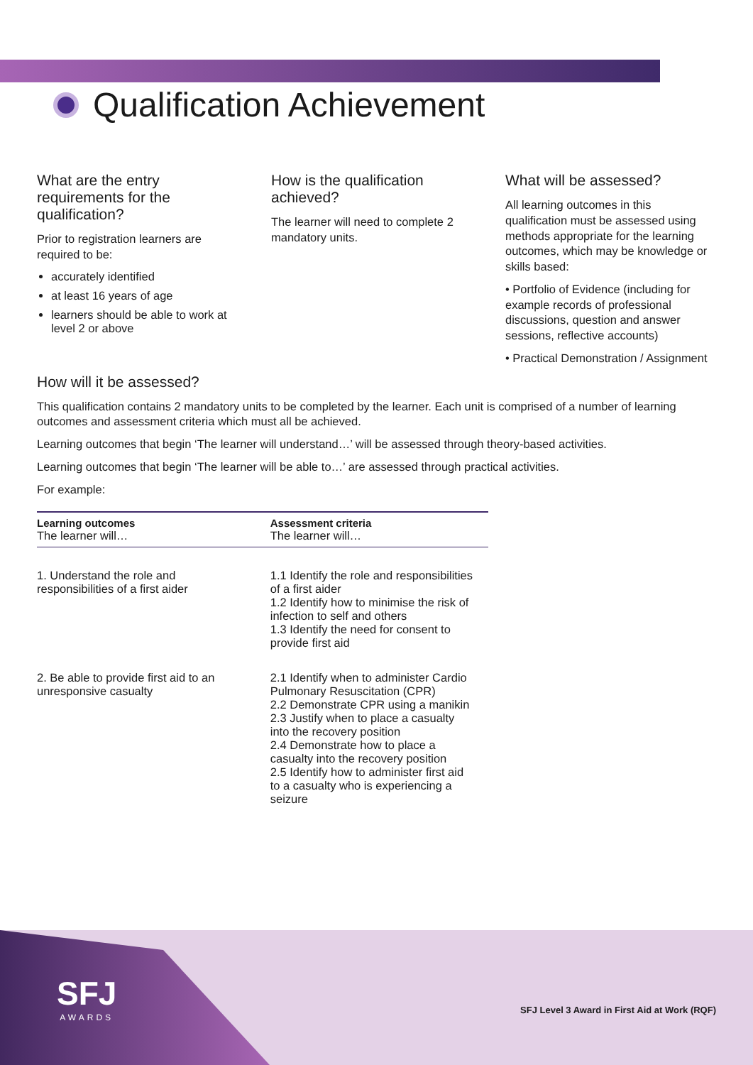Qualification Achievement
What are the entry requirements for the qualification?
Prior to registration learners are required to be:
accurately identified
at least 16 years of age
learners should be able to work at level 2 or above
How is the qualification achieved?
The learner will need to complete 2 mandatory units.
What will be assessed?
All learning outcomes in this qualification must be assessed using methods appropriate for the learning outcomes, which may be knowledge or skills based:
• Portfolio of Evidence (including for example records of professional discussions, question and answer sessions, reflective accounts)
• Practical Demonstration / Assignment
How will it be assessed?
This qualification contains 2 mandatory units to be completed by the learner. Each unit is comprised of a number of learning outcomes and assessment criteria which must all be achieved.
Learning outcomes that begin ‘The learner will understand…’ will be assessed through theory-based activities.
Learning outcomes that begin ‘The learner will be able to…’ are assessed through practical activities.
For example:
| Learning outcomes The learner will… | Assessment criteria The learner will… |
| --- | --- |
| 1. Understand the role and responsibilities of a first aider | 1.1 Identify the role and responsibilities of a first aider 1.2 Identify how to minimise the risk of infection to self and others 1.3 Identify the need for consent to provide first aid |
| 2. Be able to provide first aid to an unresponsive casualty | 2.1 Identify when to administer Cardio Pulmonary Resuscitation (CPR) 2.2 Demonstrate CPR using a manikin 2.3 Justify when to place a casualty into the recovery position 2.4 Demonstrate how to place a casualty into the recovery position 2.5 Identify how to administer first aid to a casualty who is experiencing a seizure |
SFJ
AWARDS
SFJ Level 3 Award in First Aid at Work (RQF)